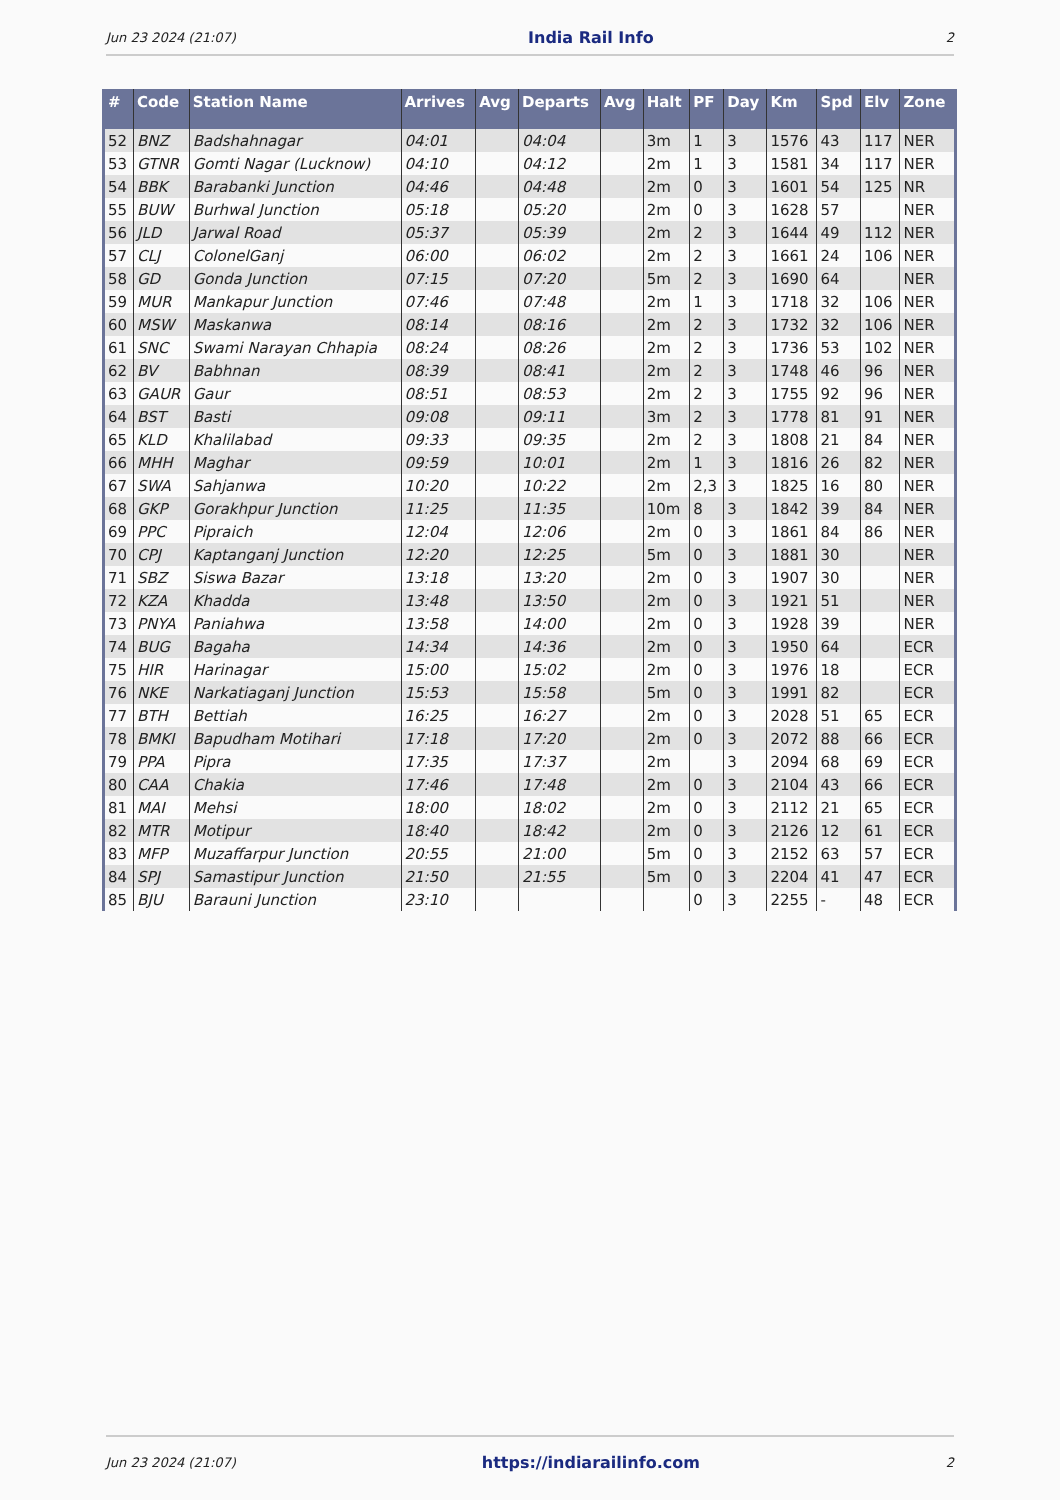Jun 23 2024 (21:07) India Rail Info 2
| # | Code | Station Name | Arrives | Avg | Departs | Avg | Halt | PF | Day | Km | Spd | Elv | Zone |
| --- | --- | --- | --- | --- | --- | --- | --- | --- | --- | --- | --- | --- | --- |
| 52 | BNZ | Badshahnagar | 04:01 | | 04:04 | | 3m | 1 | 3 | 1576 | 43 | 117 | NER |
| 53 | GTNR | Gomti Nagar (Lucknow) | 04:10 | | 04:12 | | 2m | 1 | 3 | 1581 | 34 | 117 | NER |
| 54 | BBK | Barabanki Junction | 04:46 | | 04:48 | | 2m | 0 | 3 | 1601 | 54 | 125 | NR |
| 55 | BUW | Burhwal Junction | 05:18 | | 05:20 | | 2m | 0 | 3 | 1628 | 57 | | NER |
| 56 | JLD | Jarwal Road | 05:37 | | 05:39 | | 2m | 2 | 3 | 1644 | 49 | 112 | NER |
| 57 | CLJ | ColonelGanj | 06:00 | | 06:02 | | 2m | 2 | 3 | 1661 | 24 | 106 | NER |
| 58 | GD | Gonda Junction | 07:15 | | 07:20 | | 5m | 2 | 3 | 1690 | 64 | | NER |
| 59 | MUR | Mankapur Junction | 07:46 | | 07:48 | | 2m | 1 | 3 | 1718 | 32 | 106 | NER |
| 60 | MSW | Maskanwa | 08:14 | | 08:16 | | 2m | 2 | 3 | 1732 | 32 | 106 | NER |
| 61 | SNC | Swami Narayan Chhapia | 08:24 | | 08:26 | | 2m | 2 | 3 | 1736 | 53 | 102 | NER |
| 62 | BV | Babhnan | 08:39 | | 08:41 | | 2m | 2 | 3 | 1748 | 46 | 96 | NER |
| 63 | GAUR | Gaur | 08:51 | | 08:53 | | 2m | 2 | 3 | 1755 | 92 | 96 | NER |
| 64 | BST | Basti | 09:08 | | 09:11 | | 3m | 2 | 3 | 1778 | 81 | 91 | NER |
| 65 | KLD | Khalilabad | 09:33 | | 09:35 | | 2m | 2 | 3 | 1808 | 21 | 84 | NER |
| 66 | MHH | Maghar | 09:59 | | 10:01 | | 2m | 1 | 3 | 1816 | 26 | 82 | NER |
| 67 | SWA | Sahjanwa | 10:20 | | 10:22 | | 2m | 2,3 | 3 | 1825 | 16 | 80 | NER |
| 68 | GKP | Gorakhpur Junction | 11:25 | | 11:35 | | 10m | 8 | 3 | 1842 | 39 | 84 | NER |
| 69 | PPC | Pipraich | 12:04 | | 12:06 | | 2m | 0 | 3 | 1861 | 84 | 86 | NER |
| 70 | CPJ | Kaptanganj Junction | 12:20 | | 12:25 | | 5m | 0 | 3 | 1881 | 30 | | NER |
| 71 | SBZ | Siswa Bazar | 13:18 | | 13:20 | | 2m | 0 | 3 | 1907 | 30 | | NER |
| 72 | KZA | Khadda | 13:48 | | 13:50 | | 2m | 0 | 3 | 1921 | 51 | | NER |
| 73 | PNYA | Paniahwa | 13:58 | | 14:00 | | 2m | 0 | 3 | 1928 | 39 | | NER |
| 74 | BUG | Bagaha | 14:34 | | 14:36 | | 2m | 0 | 3 | 1950 | 64 | | ECR |
| 75 | HIR | Harinagar | 15:00 | | 15:02 | | 2m | 0 | 3 | 1976 | 18 | | ECR |
| 76 | NKE | Narkatiaganj Junction | 15:53 | | 15:58 | | 5m | 0 | 3 | 1991 | 82 | | ECR |
| 77 | BTH | Bettiah | 16:25 | | 16:27 | | 2m | 0 | 3 | 2028 | 51 | 65 | ECR |
| 78 | BMKI | Bapudham Motihari | 17:18 | | 17:20 | | 2m | 0 | 3 | 2072 | 88 | 66 | ECR |
| 79 | PPA | Pipra | 17:35 | | 17:37 | | 2m | | 3 | 2094 | 68 | 69 | ECR |
| 80 | CAA | Chakia | 17:46 | | 17:48 | | 2m | 0 | 3 | 2104 | 43 | 66 | ECR |
| 81 | MAI | Mehsi | 18:00 | | 18:02 | | 2m | 0 | 3 | 2112 | 21 | 65 | ECR |
| 82 | MTR | Motipur | 18:40 | | 18:42 | | 2m | 0 | 3 | 2126 | 12 | 61 | ECR |
| 83 | MFP | Muzaffarpur Junction | 20:55 | | 21:00 | | 5m | 0 | 3 | 2152 | 63 | 57 | ECR |
| 84 | SPJ | Samastipur Junction | 21:50 | | 21:55 | | 5m | 0 | 3 | 2204 | 41 | 47 | ECR |
| 85 | BJU | Barauni Junction | 23:10 | | | | | 0 | 3 | 2255 | - | 48 | ECR |
Jun 23 2024 (21:07) https://indiarailinfo.com 2